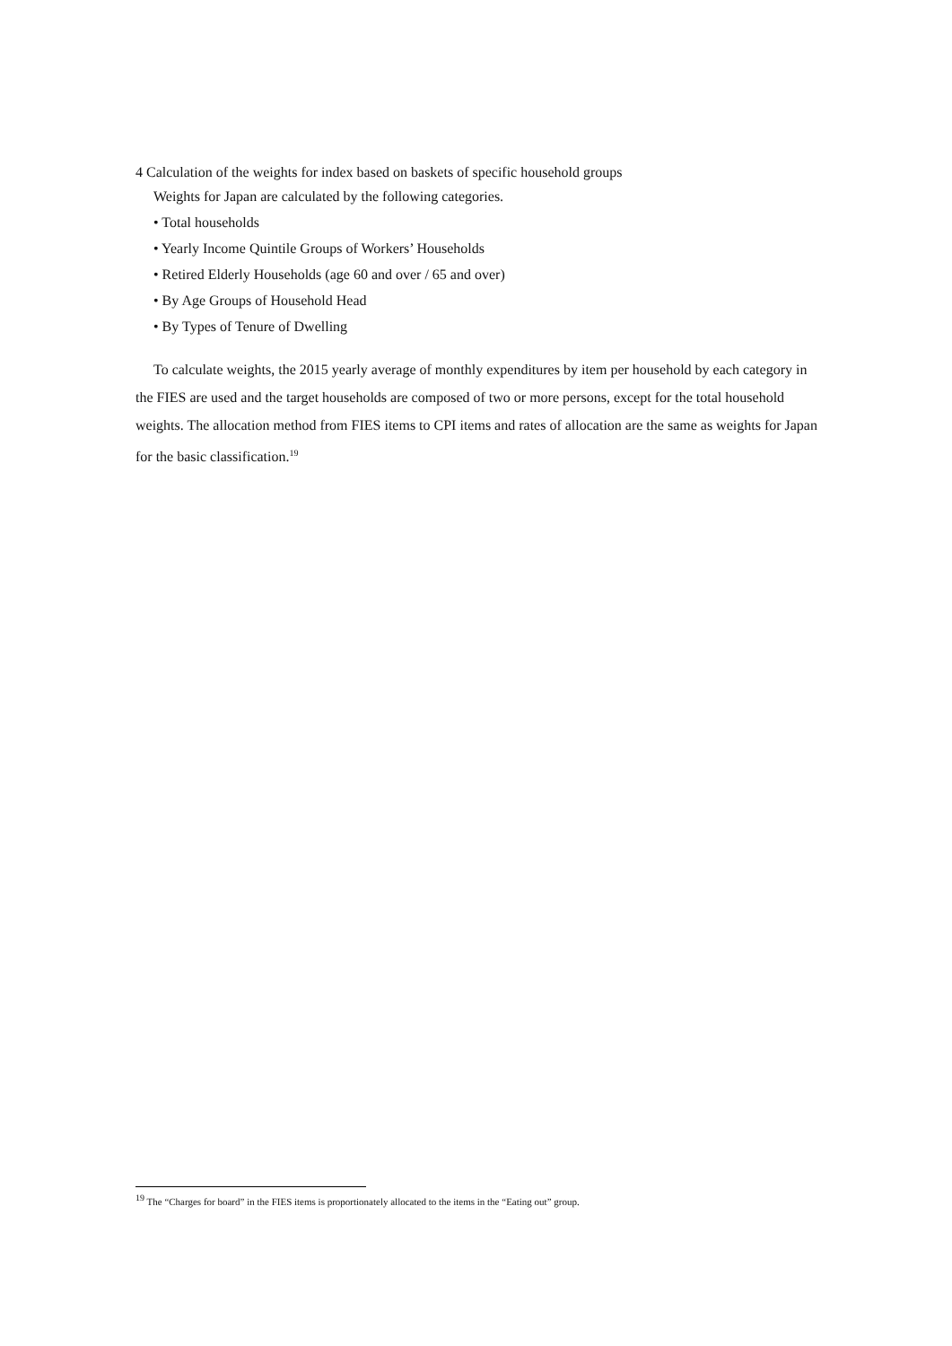4 Calculation of the weights for index based on baskets of specific household groups
Weights for Japan are calculated by the following categories.
• Total households
• Yearly Income Quintile Groups of Workers’ Households
• Retired Elderly Households (age 60 and over / 65 and over)
• By Age Groups of Household Head
• By Types of Tenure of Dwelling
To calculate weights, the 2015 yearly average of monthly expenditures by item per household by each category in the FIES are used and the target households are composed of two or more persons, except for the total household weights. The allocation method from FIES items to CPI items and rates of allocation are the same as weights for Japan for the basic classification.<sup>19</sup>
<sup>19</sup> The “Charges for board” in the FIES items is proportionately allocated to the items in the “Eating out” group.